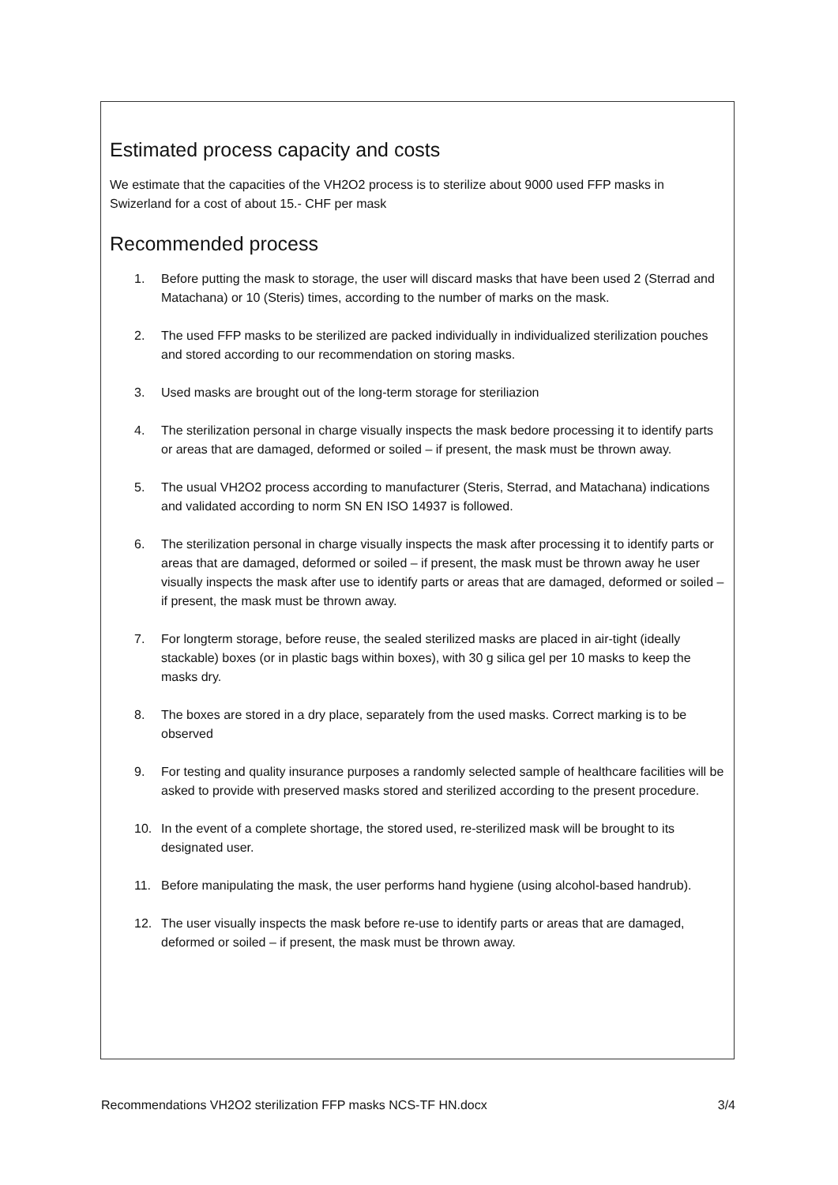Estimated process capacity and costs
We estimate that the capacities of the VH2O2 process is to sterilize about 9000 used FFP masks in Swizerland for a cost of about 15.- CHF per mask
Recommended process
1. Before putting the mask to storage, the user will discard masks that have been used 2 (Sterrad and Matachana) or 10 (Steris) times, according to the number of marks on the mask.
2. The used FFP masks to be sterilized are packed individually in individualized sterilization pouches and stored according to our recommendation on storing masks.
3. Used masks are brought out of the long-term storage for steriliazion
4. The sterilization personal in charge visually inspects the mask bedore processing it to identify parts or areas that are damaged, deformed or soiled – if present, the mask must be thrown away.
5. The usual VH2O2 process according to manufacturer (Steris, Sterrad, and Matachana) indications and validated according to norm SN EN ISO 14937 is followed.
6. The sterilization personal in charge visually inspects the mask after processing it to identify parts or areas that are damaged, deformed or soiled – if present, the mask must be thrown away he user visually inspects the mask after use to identify parts or areas that are damaged, deformed or soiled – if present, the mask must be thrown away.
7. For longterm storage, before reuse, the sealed sterilized masks are placed in air-tight (ideally stackable) boxes (or in plastic bags within boxes), with 30 g silica gel per 10 masks to keep the masks dry.
8. The boxes are stored in a dry place, separately from the used masks. Correct marking is to be observed
9. For testing and quality insurance purposes a randomly selected sample of healthcare facilities will be asked to provide with preserved masks stored and sterilized according to the present procedure.
10. In the event of a complete shortage, the stored used, re-sterilized mask will be brought to its designated user.
11. Before manipulating the mask, the user performs hand hygiene (using alcohol-based handrub).
12. The user visually inspects the mask before re-use to identify parts or areas that are damaged, deformed or soiled – if present, the mask must be thrown away.
Recommendations VH2O2 sterilization FFP masks NCS-TF HN.docx 3/4